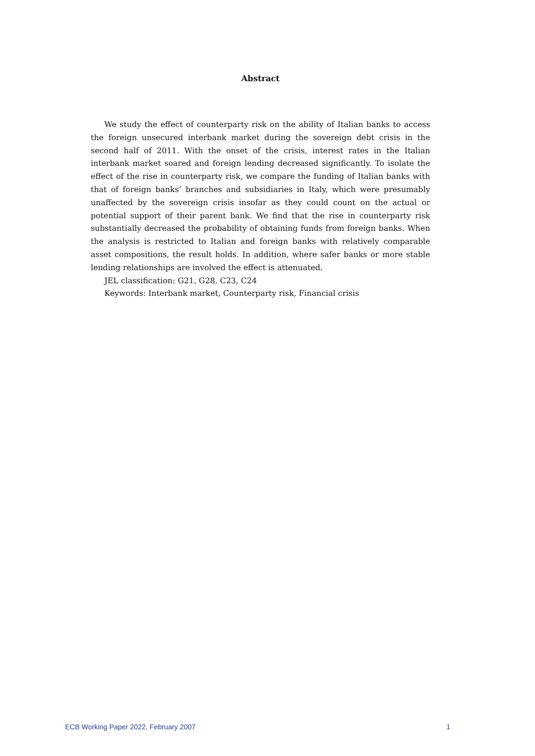Abstract
We study the effect of counterparty risk on the ability of Italian banks to access the foreign unsecured interbank market during the sovereign debt crisis in the second half of 2011. With the onset of the crisis, interest rates in the Italian interbank market soared and foreign lending decreased significantly. To isolate the effect of the rise in counterparty risk, we compare the funding of Italian banks with that of foreign banks’ branches and subsidiaries in Italy, which were presumably unaffected by the sovereign crisis insofar as they could count on the actual or potential support of their parent bank. We find that the rise in counterparty risk substantially decreased the probability of obtaining funds from foreign banks. When the analysis is restricted to Italian and foreign banks with relatively comparable asset compositions, the result holds. In addition, where safer banks or more stable lending relationships are involved the effect is attenuated.
JEL classification: G21, G28, C23, C24
Keywords: Interbank market, Counterparty risk, Financial crisis
ECB Working Paper 2022, February 2007 1